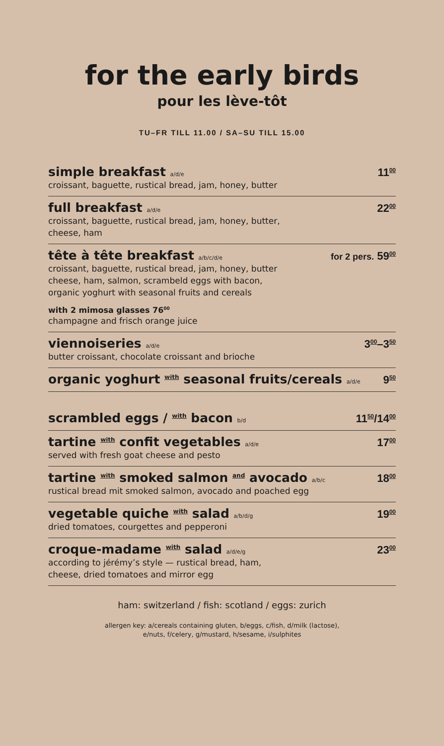for the early birds
pour les lève-tôt
TU–FR TILL 11.00 / SA–SU TILL 15.00
simple breakfast a/d/e 11<sup>00</sup>
croissant, baguette, rustical bread, jam, honey, butter
full breakfast a/d/e 22<sup>00</sup>
croissant, baguette, rustical bread, jam, honey, butter,
cheese, ham
tête à tête breakfast a/b/c/d/e for 2 pers. 59<sup>00</sup>
croissant, baguette, rustical bread, jam, honey, butter
cheese, ham, salmon, scrambeld eggs with bacon,
organic yoghurt with seasonal fruits and cereals
with 2 mimosa glasses 76<sup>00</sup>
champagne and frisch orange juice
viennoiseries a/d/e 3<sup>00</sup>–3<sup>50</sup>
butter croissant, chocolate croissant and brioche
organic yoghurt with seasonal fruits/cereals a/d/e 9<sup>50</sup>
scrambled eggs / with bacon b/d 11<sup>50</sup>/14<sup>00</sup>
tartine with confit vegetables a/d/e 17<sup>00</sup>
served with fresh goat cheese and pesto
tartine with smoked salmon and avocado a/b/c 18<sup>00</sup>
rustical bread mit smoked salmon, avocado and poached egg
vegetable quiche with salad a/b/d/g 19<sup>00</sup>
dried tomatoes, courgettes and pepperoni
croque-madame with salad a/d/e/g 23<sup>00</sup>
according to jérémy’s style — rustical bread, ham,
cheese, dried tomatoes and mirror egg
ham: switzerland / fish: scotland / eggs: zurich
allergen key: a/cereals containing gluten, b/eggs, c/fish, d/milk (lactose),
e/nuts, f/celery, g/mustard, h/sesame, i/sulphites